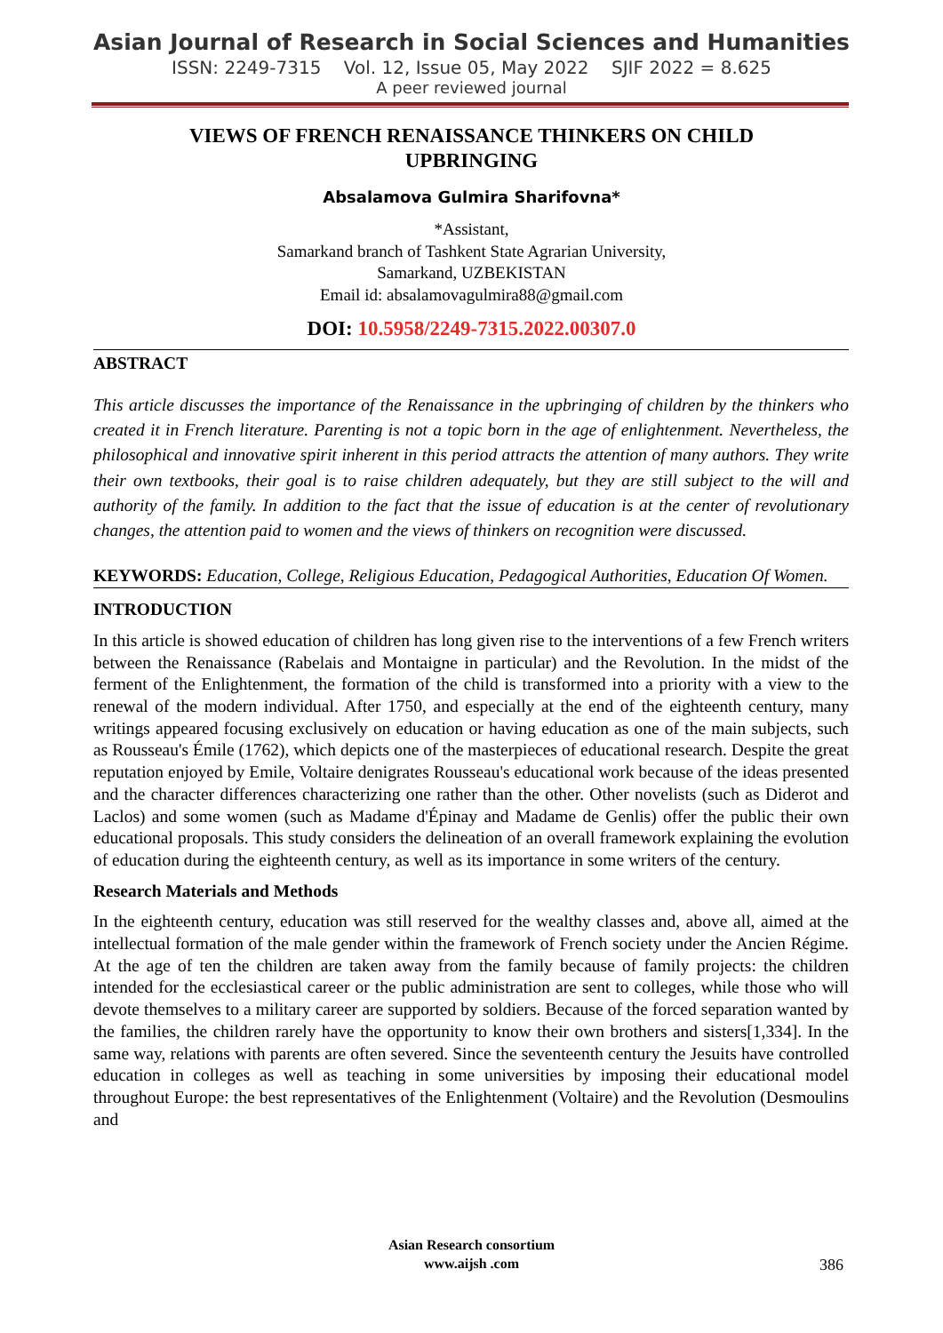Asian Journal of Research in Social Sciences and Humanities
ISSN: 2249-7315 Vol. 12, Issue 05, May 2022 SJIF 2022 = 8.625
A peer reviewed journal
VIEWS OF FRENCH RENAISSANCE THINKERS ON CHILD UPBRINGING
Absalamova Gulmira Sharifovna*
*Assistant,
Samarkand branch of Tashkent State Agrarian University,
Samarkand, UZBEKISTAN
Email id: absalamovagulmira88@gmail.com
DOI: 10.5958/2249-7315.2022.00307.0
ABSTRACT
This article discusses the importance of the Renaissance in the upbringing of children by the thinkers who created it in French literature. Parenting is not a topic born in the age of enlightenment. Nevertheless, the philosophical and innovative spirit inherent in this period attracts the attention of many authors. They write their own textbooks, their goal is to raise children adequately, but they are still subject to the will and authority of the family. In addition to the fact that the issue of education is at the center of revolutionary changes, the attention paid to women and the views of thinkers on recognition were discussed.
KEYWORDS: Education, College, Religious Education, Pedagogical Authorities, Education Of Women.
INTRODUCTION
In this article is showed education of children has long given rise to the interventions of a few French writers between the Renaissance (Rabelais and Montaigne in particular) and the Revolution. In the midst of the ferment of the Enlightenment, the formation of the child is transformed into a priority with a view to the renewal of the modern individual. After 1750, and especially at the end of the eighteenth century, many writings appeared focusing exclusively on education or having education as one of the main subjects, such as Rousseau's Émile (1762), which depicts one of the masterpieces of educational research. Despite the great reputation enjoyed by Emile, Voltaire denigrates Rousseau's educational work because of the ideas presented and the character differences characterizing one rather than the other. Other novelists (such as Diderot and Laclos) and some women (such as Madame d'Épinay and Madame de Genlis) offer the public their own educational proposals. This study considers the delineation of an overall framework explaining the evolution of education during the eighteenth century, as well as its importance in some writers of the century.
Research Materials and Methods
In the eighteenth century, education was still reserved for the wealthy classes and, above all, aimed at the intellectual formation of the male gender within the framework of French society under the Ancien Régime. At the age of ten the children are taken away from the family because of family projects: the children intended for the ecclesiastical career or the public administration are sent to colleges, while those who will devote themselves to a military career are supported by soldiers. Because of the forced separation wanted by the families, the children rarely have the opportunity to know their own brothers and sisters[1,334]. In the same way, relations with parents are often severed. Since the seventeenth century the Jesuits have controlled education in colleges as well as teaching in some universities by imposing their educational model throughout Europe: the best representatives of the Enlightenment (Voltaire) and the Revolution (Desmoulins and
Asian Research consortium
www.aijsh .com
386